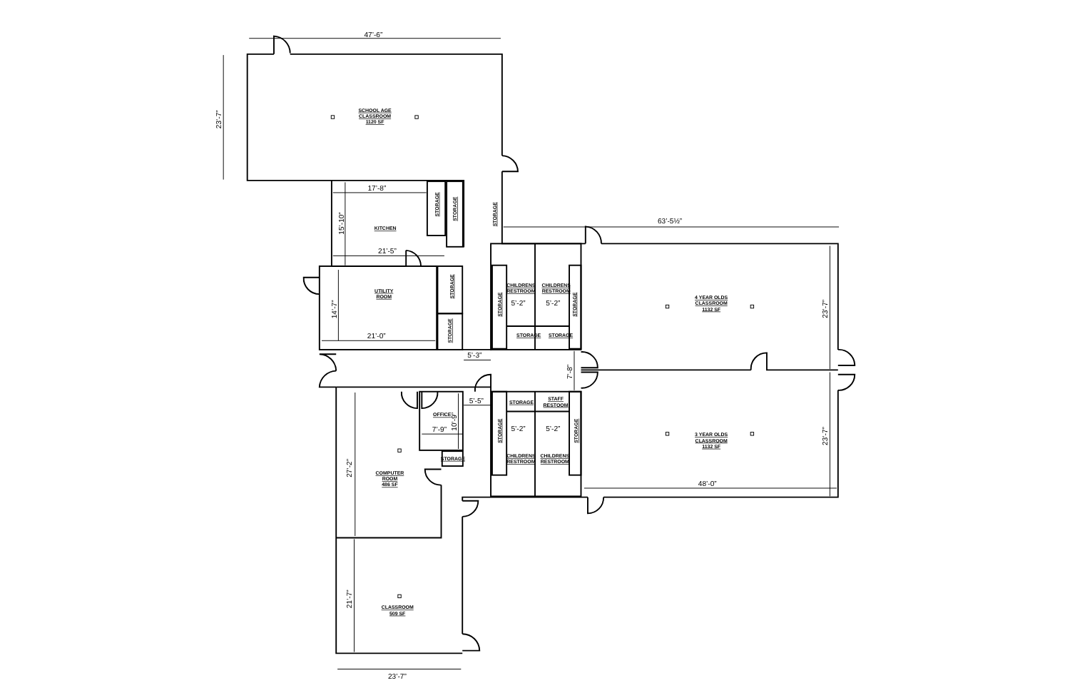47’-6”
23’-7”
SCHOOL AGE
CLASSROOM
1120 SF
17’-8”
15’-10”
KITCHEN
STORAGE
STORAGE
STORAGE
21’-5”
UTILITY
ROOM
STORAGE
STORAGE
14’-7”
21’-0”
5’-3”
63’-5½”
CHILDRENS
RESTROOM
CHILDRENS
RESTROOM
STORAGE
STORAGE
5’-2”
5’-2”
STORAGE
STORAGE
4 YEAR OLDS
CLASSROOM
1132 SF
23’-7”
7’-8”
5’-5”
OFFICE
10’-9”
7’-9”
STORAGE
STORAGE
STAFF
RESTOOM
5’-2”
5’-2”
STORAGE
STORAGE
CHILDRENS
RESTROOM
CHILDRENS
RESTROOM
3 YEAR OLDS
CLASSROOM
1132 SF
23’-7”
48’-0”
COMPUTER
ROOM
486 SF
27’-2”
CLASSROOM
509 SF
21’-7”
23’-7”